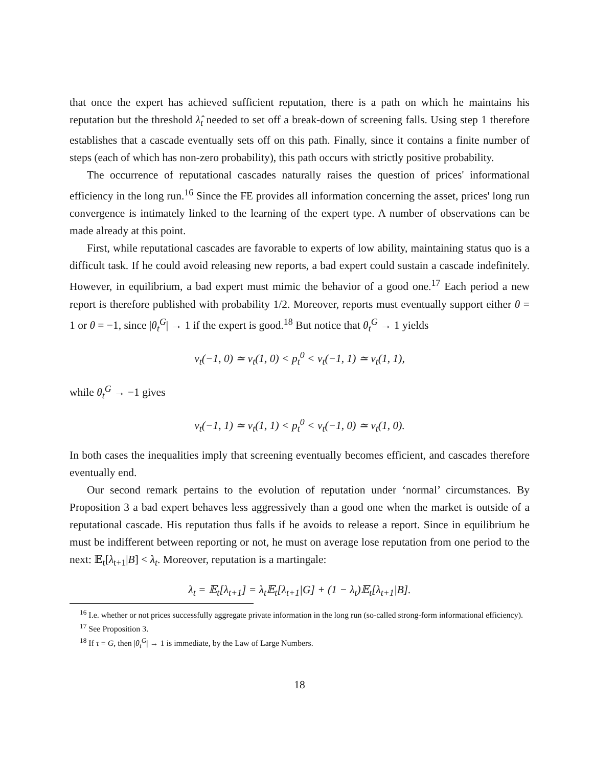that once the expert has achieved sufficient reputation, there is a path on which he maintains his reputation but the threshold λ̂<sub>t</sub> needed to set off a break-down of screening falls. Using step 1 therefore establishes that a cascade eventually sets off on this path. Finally, since it contains a finite number of steps (each of which has non-zero probability), this path occurs with strictly positive probability.
The occurrence of reputational cascades naturally raises the question of prices' informational efficiency in the long run.<sup>16</sup> Since the FE provides all information concerning the asset, prices' long run convergence is intimately linked to the learning of the expert type. A number of observations can be made already at this point.
First, while reputational cascades are favorable to experts of low ability, maintaining status quo is a difficult task. If he could avoid releasing new reports, a bad expert could sustain a cascade indefinitely. However, in equilibrium, a bad expert must mimic the behavior of a good one.<sup>17</sup> Each period a new report is therefore published with probability 1/2. Moreover, reports must eventually support either θ = 1 or θ = −1, since |θ<sub>t</sub><sup>G</sup>| → 1 if the expert is good.<sup>18</sup> But notice that θ<sub>t</sub><sup>G</sup> → 1 yields
v<sub>t</sub>(−1, 0) ≃ v<sub>t</sub>(1, 0) < p<sub>t</sub><sup>0</sup> < v<sub>t</sub>(−1, 1) ≃ v<sub>t</sub>(1, 1),
while θ<sub>t</sub><sup>G</sup> → −1 gives
v<sub>t</sub>(−1, 1) ≃ v<sub>t</sub>(1, 1) < p<sub>t</sub><sup>0</sup> < v<sub>t</sub>(−1, 0) ≃ v<sub>t</sub>(1, 0).
In both cases the inequalities imply that screening eventually becomes efficient, and cascades therefore eventually end.
Our second remark pertains to the evolution of reputation under ‘normal’ circumstances. By Proposition 3 a bad expert behaves less aggressively than a good one when the market is outside of a reputational cascade. His reputation thus falls if he avoids to release a report. Since in equilibrium he must be indifferent between reporting or not, he must on average lose reputation from one period to the next: 𝔼<sub>t</sub>[λ<sub>t+1</sub>|B] < λ<sub>t</sub>. Moreover, reputation is a martingale:
λ<sub>t</sub> = 𝔼<sub>t</sub>[λ<sub>t+1</sub>] = λ<sub>t</sub>𝔼<sub>t</sub>[λ<sub>t+1</sub>|G] + (1 − λ<sub>t</sub>)𝔼<sub>t</sub>[λ<sub>t+1</sub>|B].
<sup>16</sup> I.e. whether or not prices successfully aggregate private information in the long run (so-called strong-form informational efficiency).
<sup>17</sup> See Proposition 3.
<sup>18</sup> If τ = G, then |θ<sub>t</sub><sup>G</sup>| → 1 is immediate, by the Law of Large Numbers.
18